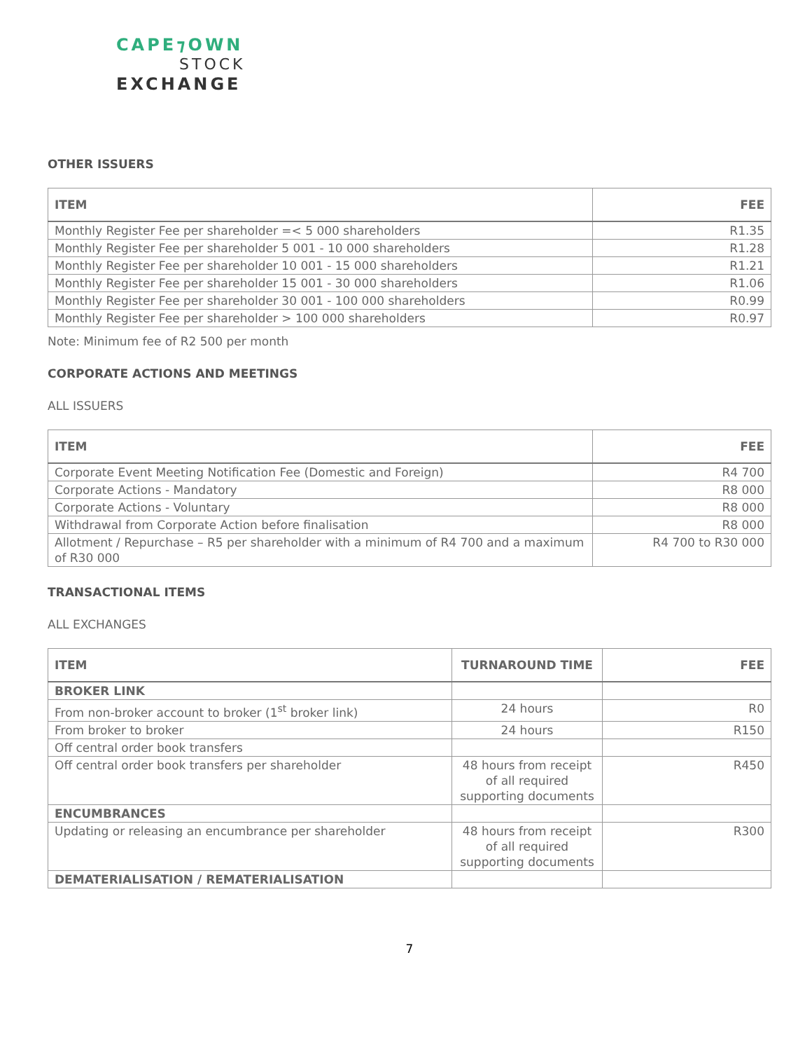CAPE⁊OWN
STOCK
EXCHANGE
OTHER ISSUERS
| ITEM | FEE |
| --- | --- |
| Monthly Register Fee per shareholder =< 5 000 shareholders | R1.35 |
| Monthly Register Fee per shareholder 5 001 - 10 000 shareholders | R1.28 |
| Monthly Register Fee per shareholder 10 001 - 15 000 shareholders | R1.21 |
| Monthly Register Fee per shareholder 15 001 - 30 000 shareholders | R1.06 |
| Monthly Register Fee per shareholder 30 001 - 100 000 shareholders | R0.99 |
| Monthly Register Fee per shareholder > 100 000 shareholders | R0.97 |
Note: Minimum fee of R2 500 per month
CORPORATE ACTIONS AND MEETINGS
ALL ISSUERS
| ITEM | FEE |
| --- | --- |
| Corporate Event Meeting Notification Fee (Domestic and Foreign) | R4 700 |
| Corporate Actions - Mandatory | R8 000 |
| Corporate Actions - Voluntary | R8 000 |
| Withdrawal from Corporate Action before finalisation | R8 000 |
| Allotment / Repurchase – R5 per shareholder with a minimum of R4 700 and a maximum of R30 000 | R4 700 to R30 000 |
TRANSACTIONAL ITEMS
ALL EXCHANGES
| ITEM | TURNAROUND TIME | FEE |
| --- | --- | --- |
| BROKER LINK | | |
| From non-broker account to broker (1<sup>st</sup> broker link) | 24 hours | R0 |
| From broker to broker | 24 hours | R150 |
| Off central order book transfers | | |
| Off central order book transfers per shareholder | 48 hours from receipt of all required supporting documents | R450 |
| ENCUMBRANCES | | |
| Updating or releasing an encumbrance per shareholder | 48 hours from receipt of all required supporting documents | R300 |
| DEMATERIALISATION / REMATERIALISATION | | |
7